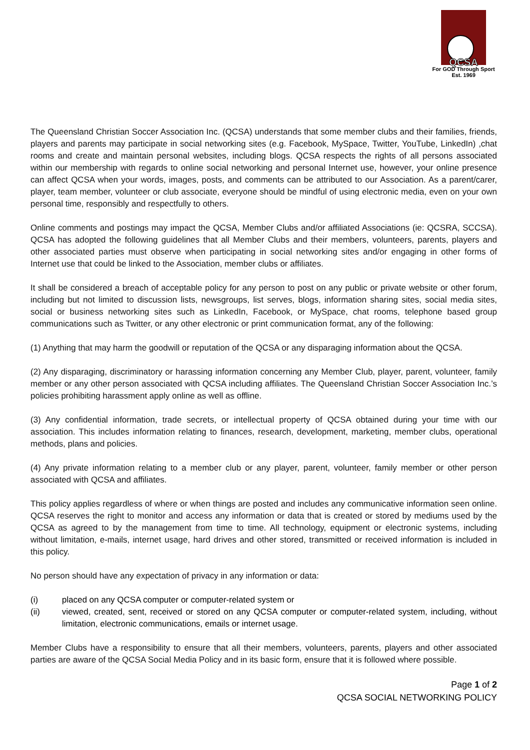QCSA
For GOD Through Sport
Est. 1969
The Queensland Christian Soccer Association Inc. (QCSA) understands that some member clubs and their families, friends, players and parents may participate in social networking sites (e.g. Facebook, MySpace, Twitter, YouTube, LinkedIn) ,chat rooms and create and maintain personal websites, including blogs. QCSA respects the rights of all persons associated within our membership with regards to online social networking and personal Internet use, however, your online presence can affect QCSA when your words, images, posts, and comments can be attributed to our Association. As a parent/carer, player, team member, volunteer or club associate, everyone should be mindful of using electronic media, even on your own personal time, responsibly and respectfully to others.
Online comments and postings may impact the QCSA, Member Clubs and/or affiliated Associations (ie: QCSRA, SCCSA). QCSA has adopted the following guidelines that all Member Clubs and their members, volunteers, parents, players and other associated parties must observe when participating in social networking sites and/or engaging in other forms of Internet use that could be linked to the Association, member clubs or affiliates.
It shall be considered a breach of acceptable policy for any person to post on any public or private website or other forum, including but not limited to discussion lists, newsgroups, list serves, blogs, information sharing sites, social media sites, social or business networking sites such as LinkedIn, Facebook, or MySpace, chat rooms, telephone based group communications such as Twitter, or any other electronic or print communication format, any of the following:
(1) Anything that may harm the goodwill or reputation of the QCSA or any disparaging information about the QCSA.
(2) Any disparaging, discriminatory or harassing information concerning any Member Club, player, parent, volunteer, family member or any other person associated with QCSA including affiliates. The Queensland Christian Soccer Association Inc.’s policies prohibiting harassment apply online as well as offline.
(3) Any confidential information, trade secrets, or intellectual property of QCSA obtained during your time with our association. This includes information relating to finances, research, development, marketing, member clubs, operational methods, plans and policies.
(4) Any private information relating to a member club or any player, parent, volunteer, family member or other person associated with QCSA and affiliates.
This policy applies regardless of where or when things are posted and includes any communicative information seen online. QCSA reserves the right to monitor and access any information or data that is created or stored by mediums used by the QCSA as agreed to by the management from time to time. All technology, equipment or electronic systems, including without limitation, e-mails, internet usage, hard drives and other stored, transmitted or received information is included in this policy.
No person should have any expectation of privacy in any information or data:
(i) placed on any QCSA computer or computer-related system or
(ii) viewed, created, sent, received or stored on any QCSA computer or computer-related system, including, without limitation, electronic communications, emails or internet usage.
Member Clubs have a responsibility to ensure that all their members, volunteers, parents, players and other associated parties are aware of the QCSA Social Media Policy and in its basic form, ensure that it is followed where possible.
Page 1 of 2
QCSA SOCIAL NETWORKING POLICY